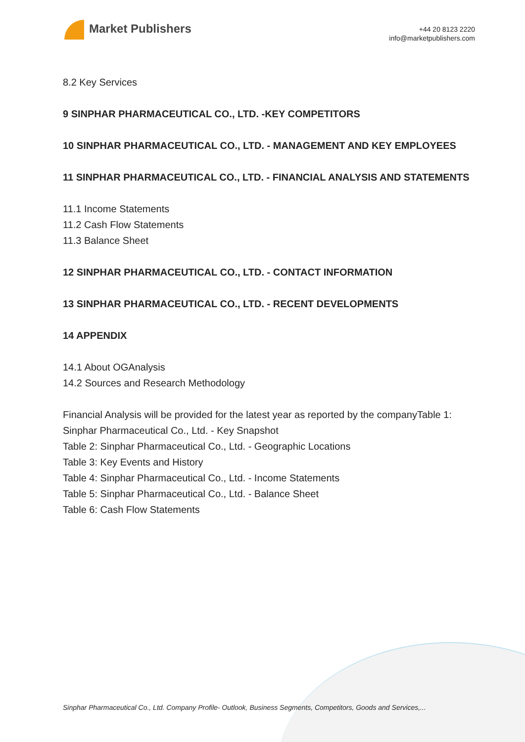Market Publishers
+44 20 8123 2220
info@marketpublishers.com
8.2 Key Services
9 SINPHAR PHARMACEUTICAL CO., LTD. -KEY COMPETITORS
10 SINPHAR PHARMACEUTICAL CO., LTD. - MANAGEMENT AND KEY EMPLOYEES
11 SINPHAR PHARMACEUTICAL CO., LTD. - FINANCIAL ANALYSIS AND STATEMENTS
11.1 Income Statements
11.2 Cash Flow Statements
11.3 Balance Sheet
12 SINPHAR PHARMACEUTICAL CO., LTD. - CONTACT INFORMATION
13 SINPHAR PHARMACEUTICAL CO., LTD. - RECENT DEVELOPMENTS
14 APPENDIX
14.1 About OGAnalysis
14.2 Sources and Research Methodology
Financial Analysis will be provided for the latest year as reported by the companyTable 1: Sinphar Pharmaceutical Co., Ltd. - Key Snapshot
Table 2: Sinphar Pharmaceutical Co., Ltd. - Geographic Locations
Table 3: Key Events and History
Table 4: Sinphar Pharmaceutical Co., Ltd. - Income Statements
Table 5: Sinphar Pharmaceutical Co., Ltd. - Balance Sheet
Table 6: Cash Flow Statements
Sinphar Pharmaceutical Co., Ltd. Company Profile- Outlook, Business Segments, Competitors, Goods and Services,...